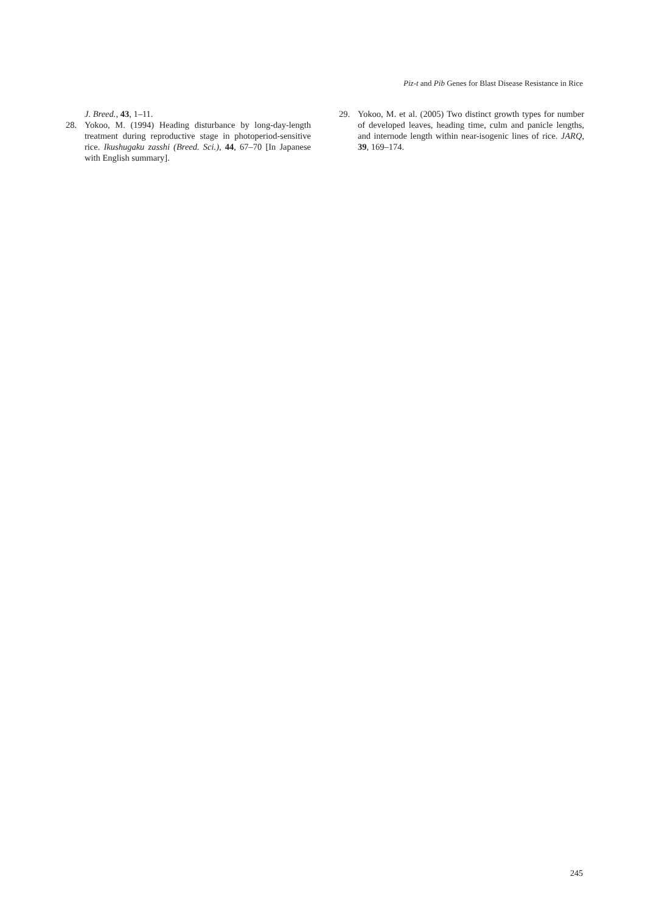Piz-t and Pib Genes for Blast Disease Resistance in Rice
J. Breed., 43, 1–11.
28. Yokoo, M. (1994) Heading disturbance by long-day-length treatment during reproductive stage in photoperiod-sensitive rice. Ikushugaku zasshi (Breed. Sci.), 44, 67–70 [In Japanese with English summary].
29. Yokoo, M. et al. (2005) Two distinct growth types for number of developed leaves, heading time, culm and panicle lengths, and internode length within near-isogenic lines of rice. JARQ, 39, 169–174.
245